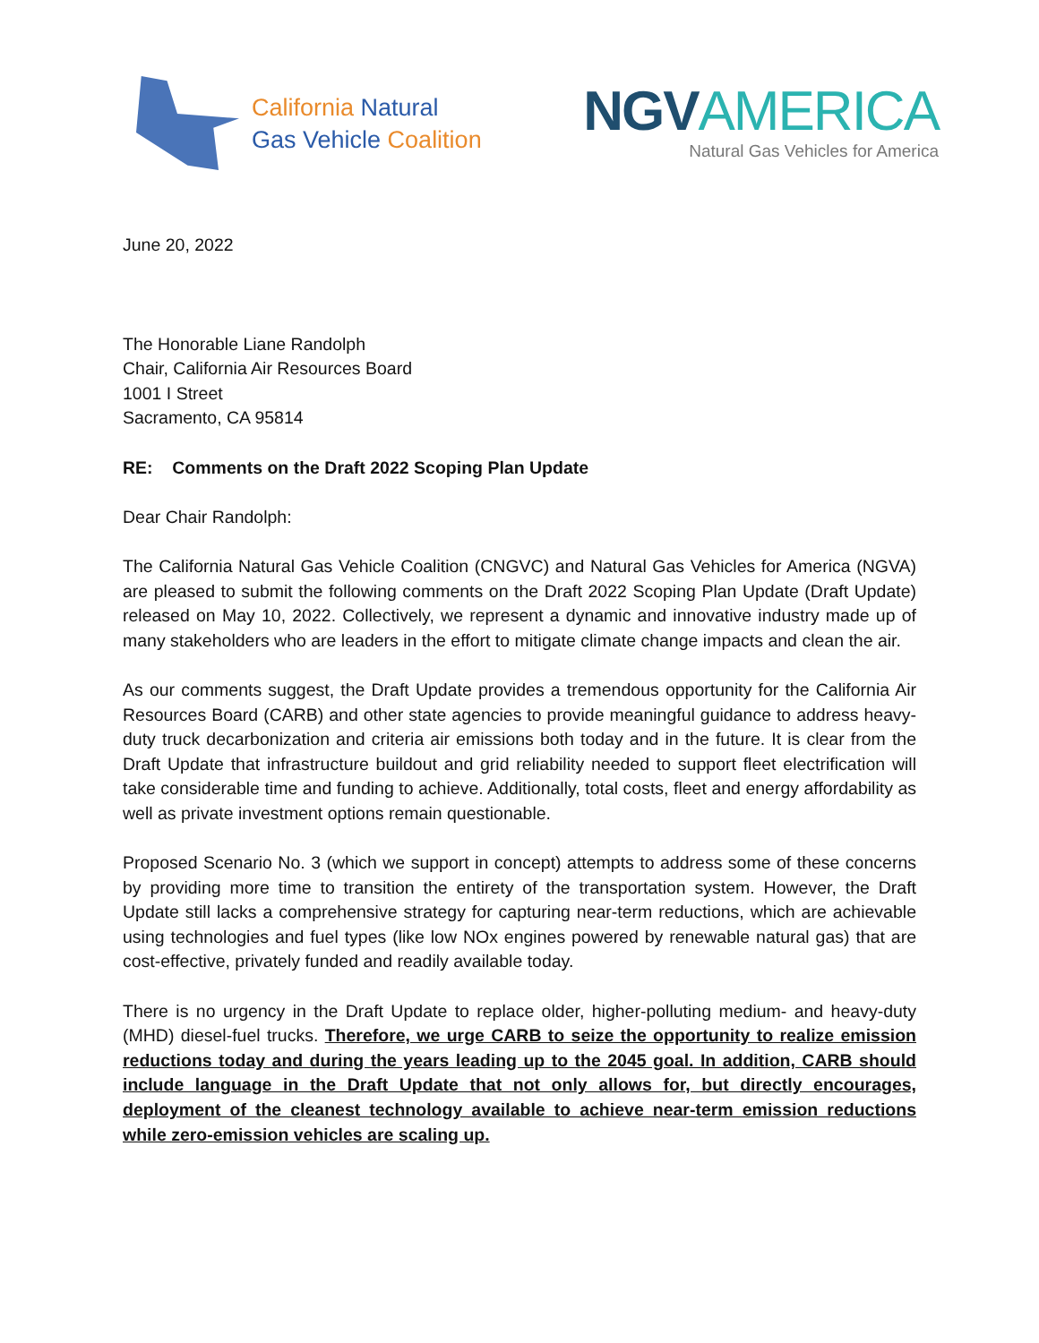California Natural
Gas Vehicle Coalition
NGVAMERICA
Natural Gas Vehicles for America
June 20, 2022
The Honorable Liane Randolph
Chair, California Air Resources Board
1001 I Street
Sacramento, CA 95814
RE: Comments on the Draft 2022 Scoping Plan Update
Dear Chair Randolph:
The California Natural Gas Vehicle Coalition (CNGVC) and Natural Gas Vehicles for America (NGVA) are pleased to submit the following comments on the Draft 2022 Scoping Plan Update (Draft Update) released on May 10, 2022. Collectively, we represent a dynamic and innovative industry made up of many stakeholders who are leaders in the effort to mitigate climate change impacts and clean the air.
As our comments suggest, the Draft Update provides a tremendous opportunity for the California Air Resources Board (CARB) and other state agencies to provide meaningful guidance to address heavy-duty truck decarbonization and criteria air emissions both today and in the future. It is clear from the Draft Update that infrastructure buildout and grid reliability needed to support fleet electrification will take considerable time and funding to achieve. Additionally, total costs, fleet and energy affordability as well as private investment options remain questionable.
Proposed Scenario No. 3 (which we support in concept) attempts to address some of these concerns by providing more time to transition the entirety of the transportation system. However, the Draft Update still lacks a comprehensive strategy for capturing near-term reductions, which are achievable using technologies and fuel types (like low NOx engines powered by renewable natural gas) that are cost-effective, privately funded and readily available today.
There is no urgency in the Draft Update to replace older, higher-polluting medium- and heavy-duty (MHD) diesel-fuel trucks. Therefore, we urge CARB to seize the opportunity to realize emission reductions today and during the years leading up to the 2045 goal. In addition, CARB should include language in the Draft Update that not only allows for, but directly encourages, deployment of the cleanest technology available to achieve near-term emission reductions while zero-emission vehicles are scaling up.